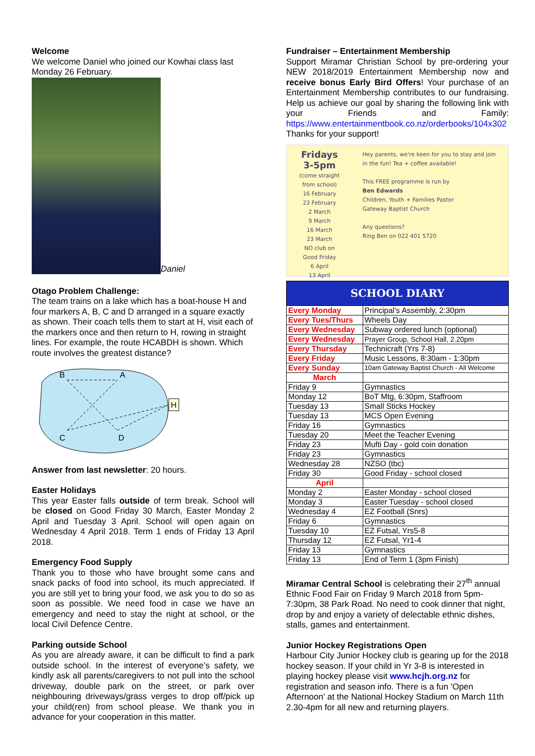Welcome
We welcome Daniel who joined our Kowhai class last Monday 26 February.
Daniel
Otago Problem Challenge:
The team trains on a lake which has a boat-house H and four markers A, B, C and D arranged in a square exactly as shown. Their coach tells them to start at H, visit each of the markers once and then return to H, rowing in straight lines. For example, the route HCABDH is shown. Which route involves the greatest distance?
H
B
A
C
D
Answer from last newsletter: 20 hours.
Easter Holidays
This year Easter falls outside of term break. School will be closed on Good Friday 30 March, Easter Monday 2 April and Tuesday 3 April. School will open again on Wednesday 4 April 2018. Term 1 ends of Friday 13 April 2018.
Emergency Food Supply
Thank you to those who have brought some cans and snack packs of food into school, its much appreciated. If you are still yet to bring your food, we ask you to do so as soon as possible. We need food in case we have an emergency and need to stay the night at school, or the local Civil Defence Centre.
Parking outside School
As you are already aware, it can be difficult to find a park outside school. In the interest of everyone’s safety, we kindly ask all parents/caregivers to not pull into the school driveway, double park on the street, or park over neighbouring driveways/grass verges to drop off/pick up your child(ren) from school please. We thank you in advance for your cooperation in this matter.
Fundraiser – Entertainment Membership
Support Miramar Christian School by pre-ordering your NEW 2018/2019 Entertainment Membership now and receive bonus Early Bird Offers! Your purchase of an Entertainment Membership contributes to our fundraising. Help us achieve our goal by sharing the following link with your Friends and Family: https://www.entertainmentbook.co.nz/orderbooks/104x302 Thanks for your support!
Fridays 3-5pm
(come straight from school)
16 February
23 February
2 March
9 March
16 March
23 March
NO club on Good Friday
6 April
13 April
Hey parents, we're keen for you to stay and join in the fun! Tea + coffee available!
This FREE programme is run by
Ben Edwards
Children, Youth + Families Pastor
Gateway Baptist Church
Any questions?
Ring Ben on 022 401 5720
| SCHOOL DIARY | |
| Every Monday | Principal's Assembly, 2:30pm |
| Every Tues/Thurs | Wheels Day |
| Every Wednesday | Subway ordered lunch (optional) |
| Every Wednesday | Prayer Group, School Hall, 2.20pm |
| Every Thursday | Technicraft (Yrs 7-8) |
| Every Friday | Music Lessons, 8:30am - 1:30pm |
| Every Sunday | 10am Gateway Baptist Church - All Welcome |
| March | |
| Friday 9 | Gymnastics |
| Monday 12 | BoT Mtg, 6:30pm, Staffroom |
| Tuesday 13 | Small Sticks Hockey |
| Tuesday 13 | MCS Open Evening |
| Friday 16 | Gymnastics |
| Tuesday 20 | Meet the Teacher Evening |
| Friday 23 | Mufti Day - gold coin donation |
| Friday 23 | Gymnastics |
| Wednesday 28 | NZSO (tbc) |
| Friday 30 | Good Friday - school closed |
| April | |
| Monday 2 | Easter Monday - school closed |
| Monday 3 | Easter Tuesday - school closed |
| Wednesday 4 | EZ Football (Snrs) |
| Friday 6 | Gymnastics |
| Tuesday 10 | EZ Futsal, Yrs5-8 |
| Thursday 12 | EZ Futsal, Yr1-4 |
| Friday 13 | Gymnastics |
| Friday 13 | End of Term 1 (3pm Finish) |
Miramar Central School is celebrating their 27<sup>th</sup> annual Ethnic Food Fair on Friday 9 March 2018 from 5pm-7:30pm, 38 Park Road. No need to cook dinner that night, drop by and enjoy a variety of delectable ethnic dishes, stalls, games and entertainment.
Junior Hockey Registrations Open
Harbour City Junior Hockey club is gearing up for the 2018 hockey season. If your child in Yr 3-8 is interested in playing hockey please visit www.hcjh.org.nz for registration and season info. There is a fun 'Open Afternoon' at the National Hockey Stadium on March 11th 2.30-4pm for all new and returning players.